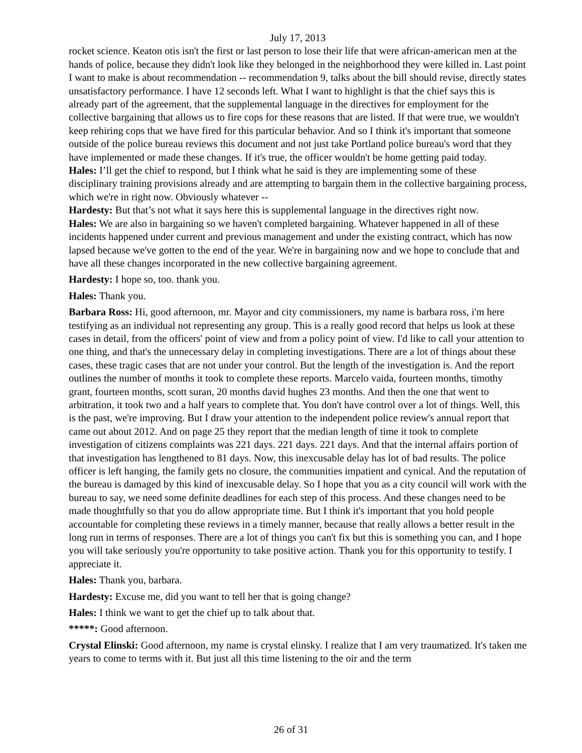July 17, 2013
rocket science. Keaton otis isn't the first or last person to lose their life that were african-american men at the hands of police, because they didn't look like they belonged in the neighborhood they were killed in. Last point I want to make is about recommendation -- recommendation 9, talks about the bill should revise, directly states unsatisfactory performance. I have 12 seconds left. What I want to highlight is that the chief says this is already part of the agreement, that the supplemental language in the directives for employment for the collective bargaining that allows us to fire cops for these reasons that are listed. If that were true, we wouldn't keep rehiring cops that we have fired for this particular behavior. And so I think it's important that someone outside of the police bureau reviews this document and not just take Portland police bureau's word that they have implemented or made these changes. If it's true, the officer wouldn't be home getting paid today.
Hales: I’ll get the chief to respond, but I think what he said is they are implementing some of these disciplinary training provisions already and are attempting to bargain them in the collective bargaining process, which we're in right now. Obviously whatever --
Hardesty: But that’s not what it says here this is supplemental language in the directives right now.
Hales: We are also in bargaining so we haven't completed bargaining. Whatever happened in all of these incidents happened under current and previous management and under the existing contract, which has now lapsed because we've gotten to the end of the year. We're in bargaining now and we hope to conclude that and have all these changes incorporated in the new collective bargaining agreement.
Hardesty: I hope so, too. thank you.
Hales: Thank you.
Barbara Ross: Hi, good afternoon, mr. Mayor and city commissioners, my name is barbara ross, i'm here testifying as an individual not representing any group. This is a really good record that helps us look at these cases in detail, from the officers' point of view and from a policy point of view. I'd like to call your attention to one thing, and that's the unnecessary delay in completing investigations. There are a lot of things about these cases, these tragic cases that are not under your control. But the length of the investigation is. And the report outlines the number of months it took to complete these reports. Marcelo vaida, fourteen months, timothy grant, fourteen months, scott suran, 20 months david hughes 23 months. And then the one that went to arbitration, it took two and a half years to complete that. You don't have control over a lot of things. Well, this is the past, we're improving. But I draw your attention to the independent police review's annual report that came out about 2012. And on page 25 they report that the median length of time it took to complete investigation of citizens complaints was 221 days. 221 days. 221 days. And that the internal affairs portion of that investigation has lengthened to 81 days. Now, this inexcusable delay has lot of bad results. The police officer is left hanging, the family gets no closure, the communities impatient and cynical. And the reputation of the bureau is damaged by this kind of inexcusable delay. So I hope that you as a city council will work with the bureau to say, we need some definite deadlines for each step of this process. And these changes need to be made thoughtfully so that you do allow appropriate time. But I think it's important that you hold people accountable for completing these reviews in a timely manner, because that really allows a better result in the long run in terms of responses. There are a lot of things you can't fix but this is something you can, and I hope you will take seriously you're opportunity to take positive action. Thank you for this opportunity to testify. I appreciate it.
Hales: Thank you, barbara.
Hardesty: Excuse me, did you want to tell her that is going change?
Hales: I think we want to get the chief up to talk about that.
*****: Good afternoon.
Crystal Elinski: Good afternoon, my name is crystal elinsky. I realize that I am very traumatized. It's taken me years to come to terms with it. But just all this time listening to the oir and the term
26 of 31